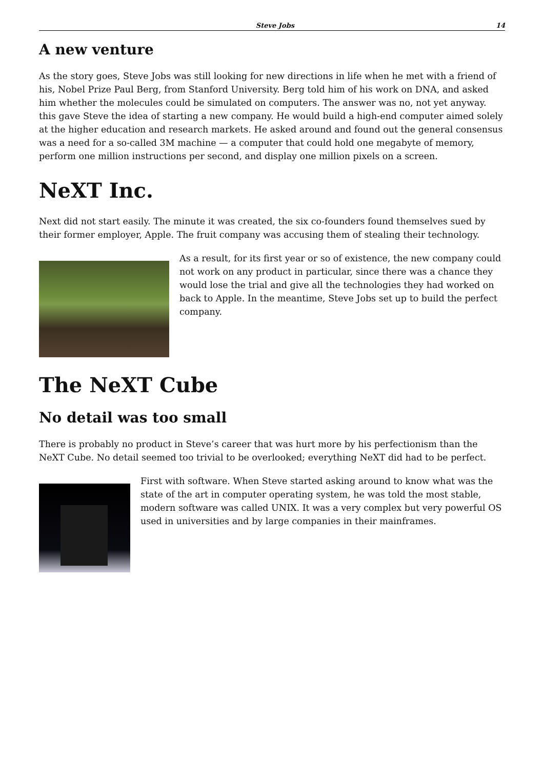Steve Jobs 14
A new venture
As the story goes, Steve Jobs was still looking for new directions in life when he met with a friend of his, Nobel Prize Paul Berg, from Stanford University. Berg told him of his work on DNA, and asked him whether the molecules could be simulated on computers. The answer was no, not yet anyway. this gave Steve the idea of starting a new company. He would build a high-end computer aimed solely at the higher education and research markets. He asked around and found out the general consensus was a need for a so-called 3M machine — a computer that could hold one megabyte of memory, perform one million instructions per second, and display one million pixels on a screen.
NeXT Inc.
Next did not start easily. The minute it was created, the six co-founders found themselves sued by their former employer, Apple. The fruit company was accusing them of stealing their technology.
As a result, for its first year or so of existence, the new company could not work on any product in particular, since there was a chance they would lose the trial and give all the technologies they had worked on back to Apple. In the meantime, Steve Jobs set up to build the perfect company.
The NeXT Cube
No detail was too small
There is probably no product in Steve’s career that was hurt more by his perfectionism than the NeXT Cube. No detail seemed too trivial to be overlooked; everything NeXT did had to be perfect.
First with software. When Steve started asking around to know what was the state of the art in computer operating system, he was told the most stable, modern software was called UNIX. It was a very complex but very powerful OS used in universities and by large companies in their mainframes.